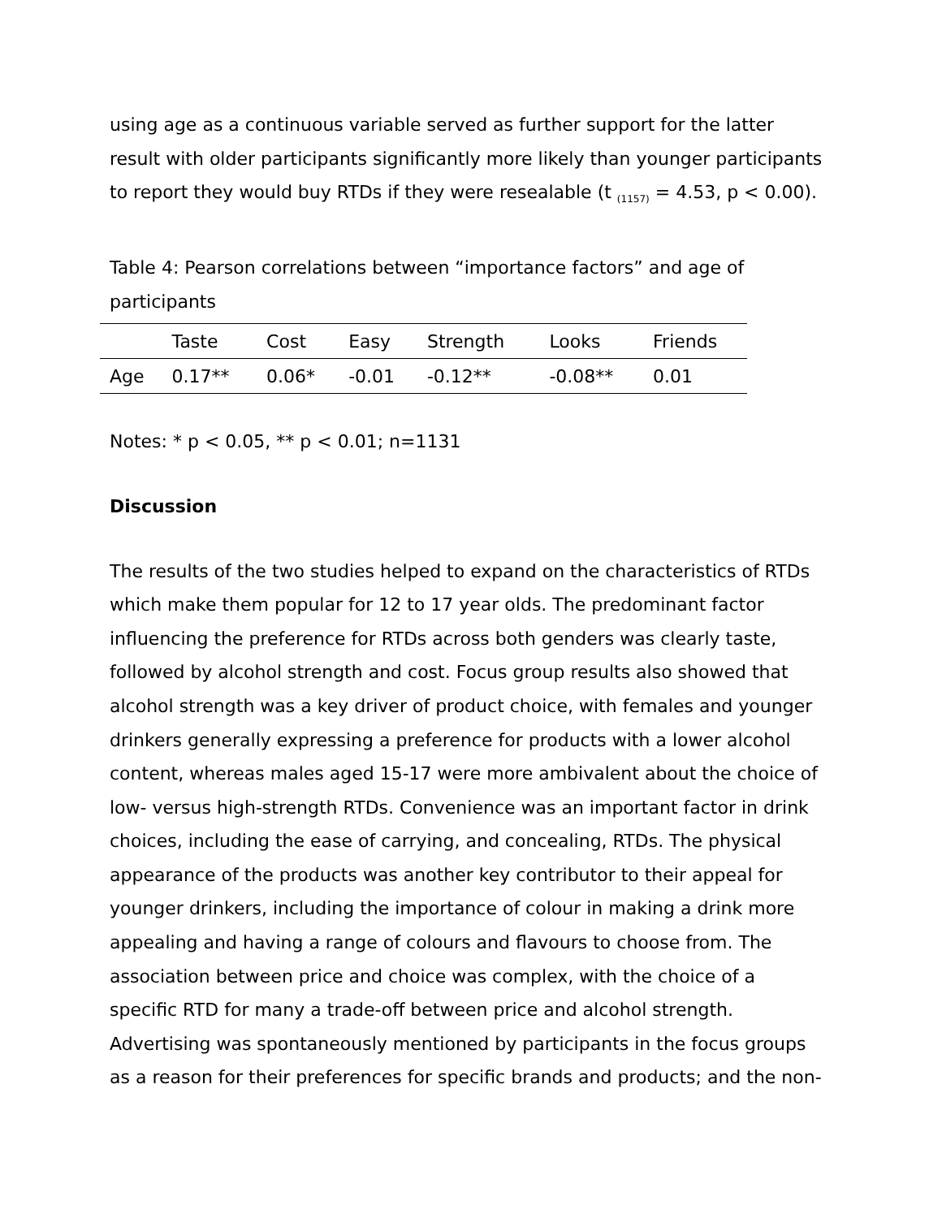using age as a continuous variable served as further support for the latter result with older participants significantly more likely than younger participants to report they would buy RTDs if they were resealable (t <sub>(1157)</sub> = 4.53, p < 0.00).
Table 4: Pearson correlations between “importance factors” and age of participants
| | Taste | Cost | Easy | Strength | Looks | Friends |
| --- | --- | --- | --- | --- | --- | --- |
| Age | 0.17** | 0.06* | -0.01 | -0.12** | -0.08** | 0.01 |
Notes: * p < 0.05, ** p < 0.01; n=1131
Discussion
The results of the two studies helped to expand on the characteristics of RTDs which make them popular for 12 to 17 year olds. The predominant factor influencing the preference for RTDs across both genders was clearly taste, followed by alcohol strength and cost. Focus group results also showed that alcohol strength was a key driver of product choice, with females and younger drinkers generally expressing a preference for products with a lower alcohol content, whereas males aged 15-17 were more ambivalent about the choice of low- versus high-strength RTDs. Convenience was an important factor in drink choices, including the ease of carrying, and concealing, RTDs. The physical appearance of the products was another key contributor to their appeal for younger drinkers, including the importance of colour in making a drink more appealing and having a range of colours and flavours to choose from. The association between price and choice was complex, with the choice of a specific RTD for many a trade-off between price and alcohol strength. Advertising was spontaneously mentioned by participants in the focus groups as a reason for their preferences for specific brands and products; and the non-